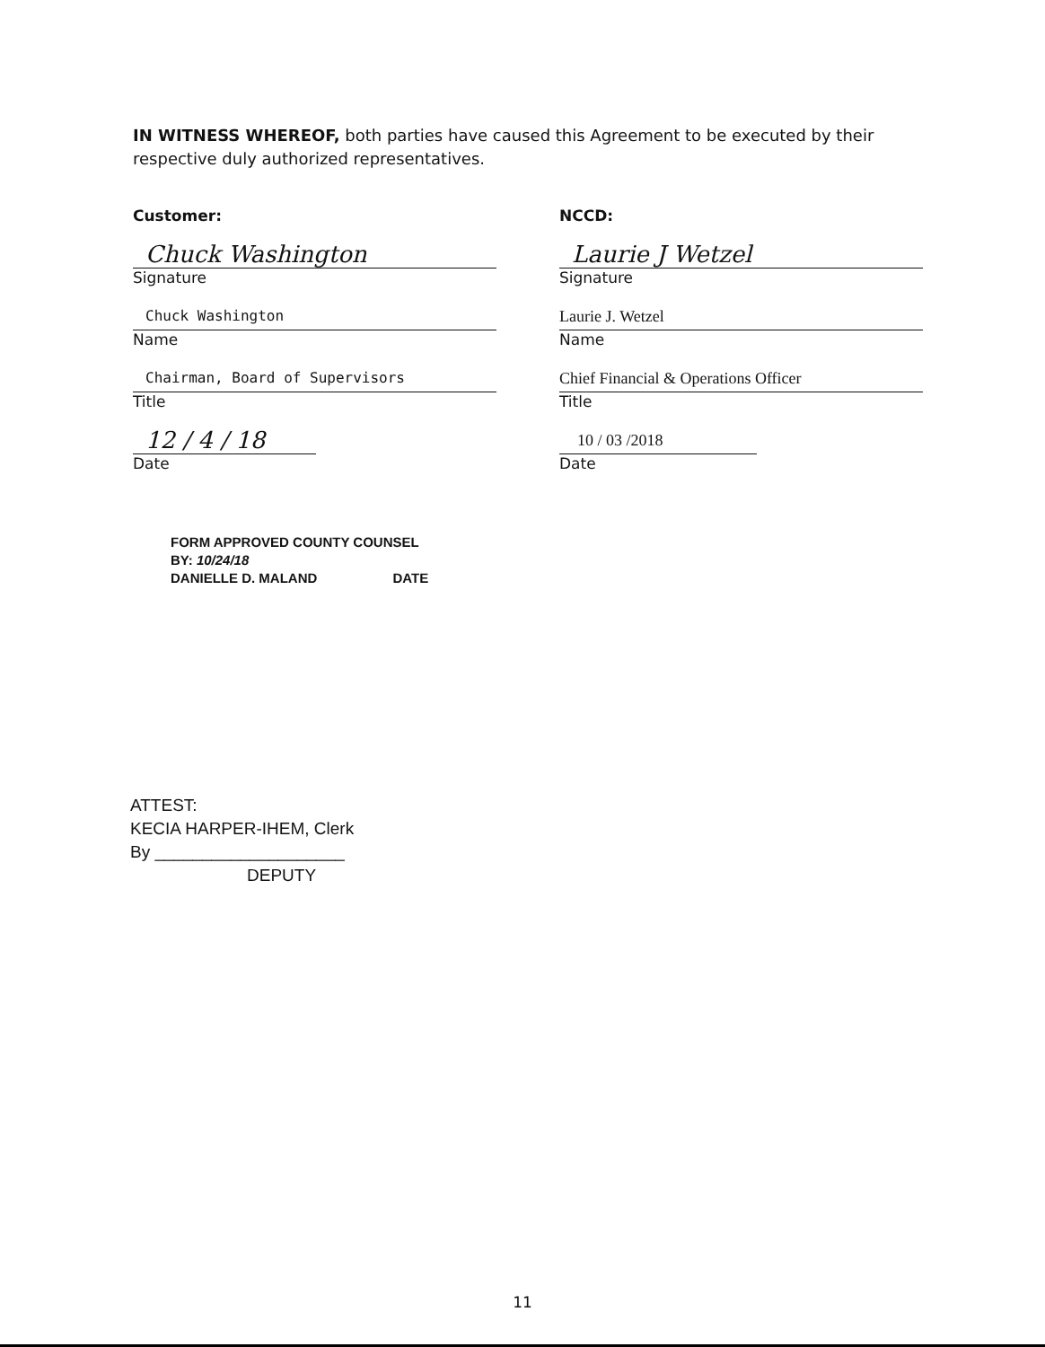IN WITNESS WHEREOF, both parties have caused this Agreement to be executed by their respective duly authorized representatives.
Customer:
Chuck Washington
Signature
Chuck Washington
Name
Chairman, Board of Supervisors
Title
12 / 4 / 18
Date
NCCD:
Laurie J Wetzel
Signature
Laurie J. Wetzel
Name
Chief Financial & Operations Officer
Title
10 / 03 /2018
Date
FORM APPROVED COUNTY COUNSEL
BY: 10/24/18
DANIELLE D. MALAND DATE
ATTEST:
KECIA HARPER-IHEM, Clerk
By ____________________
DEPUTY
11